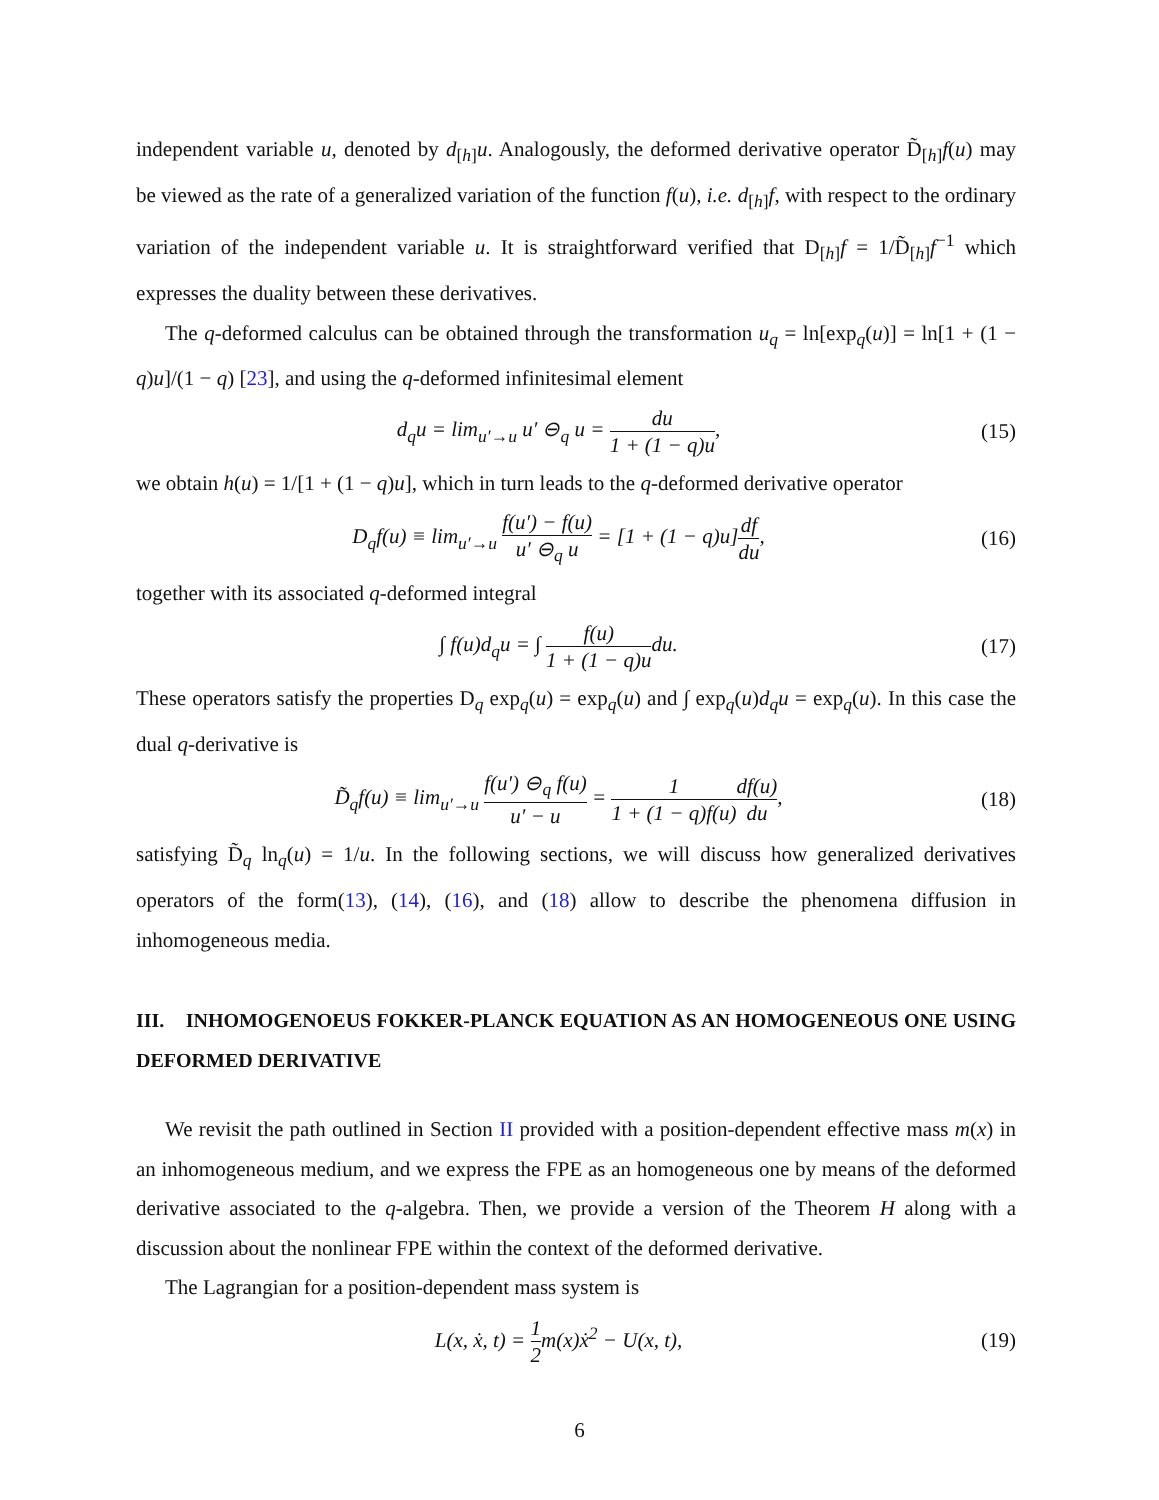independent variable u, denoted by d<sub>[h]</sub>u. Analogously, the deformed derivative operator D̃<sub>[h]</sub>f(u) may be viewed as the rate of a generalized variation of the function f(u), i.e. d<sub>[h]</sub>f, with respect to the ordinary variation of the independent variable u. It is straightforward verified that D<sub>[h]</sub>f = 1/D̃<sub>[h]</sub>f<sup>−1</sup> which expresses the duality between these derivatives.
The q-deformed calculus can be obtained through the transformation u<sub>q</sub> = ln[exp<sub>q</sub>(u)] = ln[1 + (1 − q)u]/(1 − q) [23], and using the q-deformed infinitesimal element
d<sub>q</sub>u = lim<sub>u′→u</sub> u′ ⊖<sub>q</sub> u = du 1 + (1 − q)u, (15)
we obtain h(u) = 1/[1 + (1 − q)u], which in turn leads to the q-deformed derivative operator
D<sub>q</sub>f(u) ≡ lim<sub>u′→u</sub> f(u′) − f(u) u′ ⊖<sub>q</sub> u = [1 + (1 − q)u]df du, (16)
together with its associated q-deformed integral
∫ f(u)d<sub>q</sub>u = ∫ f(u) 1 + (1 − q)udu. (17)
These operators satisfy the properties D<sub>q</sub> exp<sub>q</sub>(u) = exp<sub>q</sub>(u) and ∫ exp<sub>q</sub>(u)d<sub>q</sub>u = exp<sub>q</sub>(u). In this case the dual q-derivative is
D̃<sub>q</sub>f(u) ≡ lim<sub>u′→u</sub> f(u′) ⊖<sub>q</sub> f(u) u′ − u = 1 1 + (1 − q)f(u) df(u) du, (18)
satisfying D̃<sub>q</sub> ln<sub>q</sub>(u) = 1/u. In the following sections, we will discuss how generalized derivatives operators of the form(13), (14), (16), and (18) allow to describe the phenomena diffusion in inhomogeneous media.
III. INHOMOGENOEUS FOKKER-PLANCK EQUATION AS AN HOMOGENEOUS ONE USING DEFORMED DERIVATIVE
We revisit the path outlined in Section II provided with a position-dependent effective mass m(x) in an inhomogeneous medium, and we express the FPE as an homogeneous one by means of the deformed derivative associated to the q-algebra. Then, we provide a version of the Theorem H along with a discussion about the nonlinear FPE within the context of the deformed derivative.
The Lagrangian for a position-dependent mass system is
L(x, ẋ, t) = 1 2m(x)ẋ<sup>2</sup> − U(x, t), (19)
6